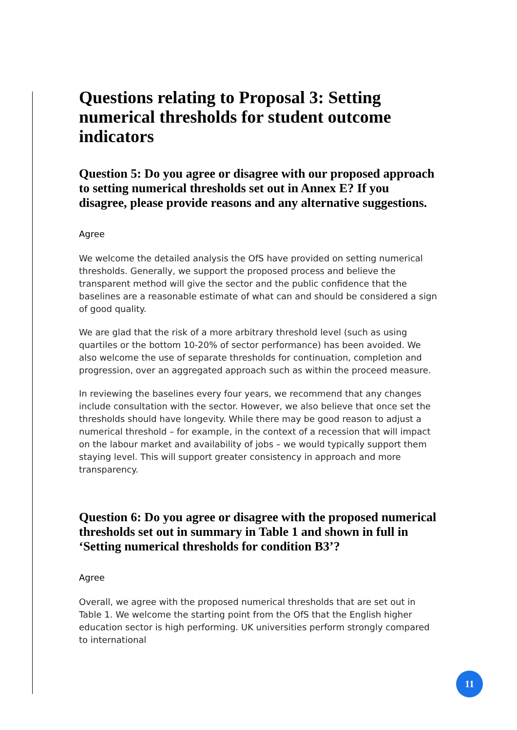Questions relating to Proposal 3: Setting numerical thresholds for student outcome indicators
Question 5: Do you agree or disagree with our proposed approach to setting numerical thresholds set out in Annex E? If you disagree, please provide reasons and any alternative suggestions.
Agree
We welcome the detailed analysis the OfS have provided on setting numerical thresholds. Generally, we support the proposed process and believe the transparent method will give the sector and the public confidence that the baselines are a reasonable estimate of what can and should be considered a sign of good quality.
We are glad that the risk of a more arbitrary threshold level (such as using quartiles or the bottom 10-20% of sector performance) has been avoided. We also welcome the use of separate thresholds for continuation, completion and progression, over an aggregated approach such as within the proceed measure.
In reviewing the baselines every four years, we recommend that any changes include consultation with the sector. However, we also believe that once set the thresholds should have longevity. While there may be good reason to adjust a numerical threshold – for example, in the context of a recession that will impact on the labour market and availability of jobs – we would typically support them staying level. This will support greater consistency in approach and more transparency.
Question 6: Do you agree or disagree with the proposed numerical thresholds set out in summary in Table 1 and shown in full in ‘Setting numerical thresholds for condition B3’?
Agree
Overall, we agree with the proposed numerical thresholds that are set out in Table 1. We welcome the starting point from the OfS that the English higher education sector is high performing. UK universities perform strongly compared to international
11